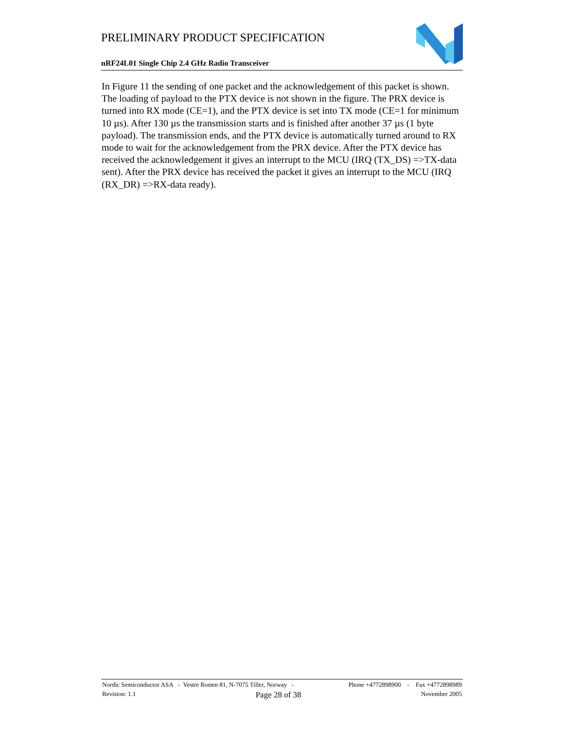PRELIMINARY PRODUCT SPECIFICATION
nRF24L01 Single Chip 2.4 GHz Radio Transceiver
In Figure 11 the sending of one packet and the acknowledgement of this packet is shown. The loading of payload to the PTX device is not shown in the figure. The PRX device is turned into RX mode (CE=1), and the PTX device is set into TX mode (CE=1 for minimum 10 µs). After 130 µs the transmission starts and is finished after another 37 µs (1 byte payload). The transmission ends, and the PTX device is automatically turned around to RX mode to wait for the acknowledgement from the PRX device. After the PTX device has received the acknowledgement it gives an interrupt to the MCU (IRQ (TX_DS) =>TX-data sent). After the PRX device has received the packet it gives an interrupt to the MCU (IRQ (RX_DR) =>RX-data ready).
Nordic Semiconductor ASA - Vestre Rosten 81, N-7075 Tiller, Norway - Phone +4772898900 - Fax +4772898989
Revision: 1.1 Page 28 of 38 November 2005